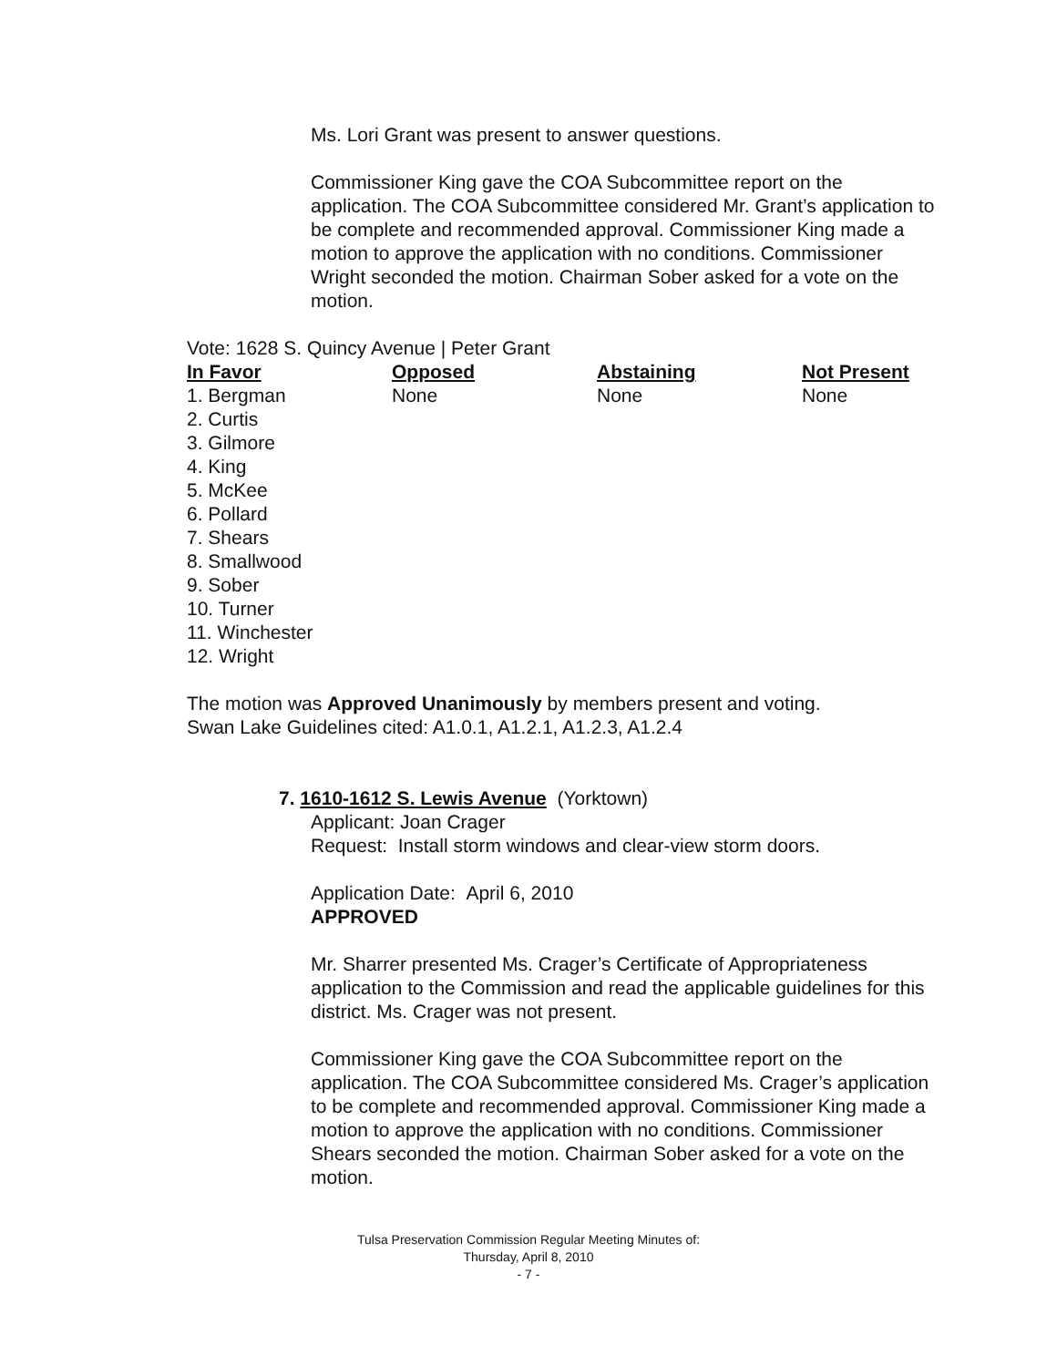Ms. Lori Grant was present to answer questions.
Commissioner King gave the COA Subcommittee report on the application. The COA Subcommittee considered Mr. Grant’s application to be complete and recommended approval. Commissioner King made a motion to approve the application with no conditions. Commissioner Wright seconded the motion. Chairman Sober asked for a vote on the motion.
Vote: 1628 S. Quincy Avenue | Peter Grant
| In Favor | Opposed | Abstaining | Not Present |
| --- | --- | --- | --- |
| 1. Bergman 2. Curtis 3. Gilmore 4. King 5. McKee 6. Pollard 7. Shears 8. Smallwood 9. Sober 10. Turner 11. Winchester 12. Wright | None | None | None |
The motion was Approved Unanimously by members present and voting.
Swan Lake Guidelines cited: A1.0.1, A1.2.1, A1.2.3, A1.2.4
7. 1610-1612 S. Lewis Avenue (Yorktown)
Applicant: Joan Crager
Request: Install storm windows and clear-view storm doors.
Application Date: April 6, 2010
APPROVED
Mr. Sharrer presented Ms. Crager’s Certificate of Appropriateness application to the Commission and read the applicable guidelines for this district. Ms. Crager was not present.
Commissioner King gave the COA Subcommittee report on the application. The COA Subcommittee considered Ms. Crager’s application to be complete and recommended approval. Commissioner King made a motion to approve the application with no conditions. Commissioner Shears seconded the motion. Chairman Sober asked for a vote on the motion.
Tulsa Preservation Commission Regular Meeting Minutes of:
Thursday, April 8, 2010
- 7 -